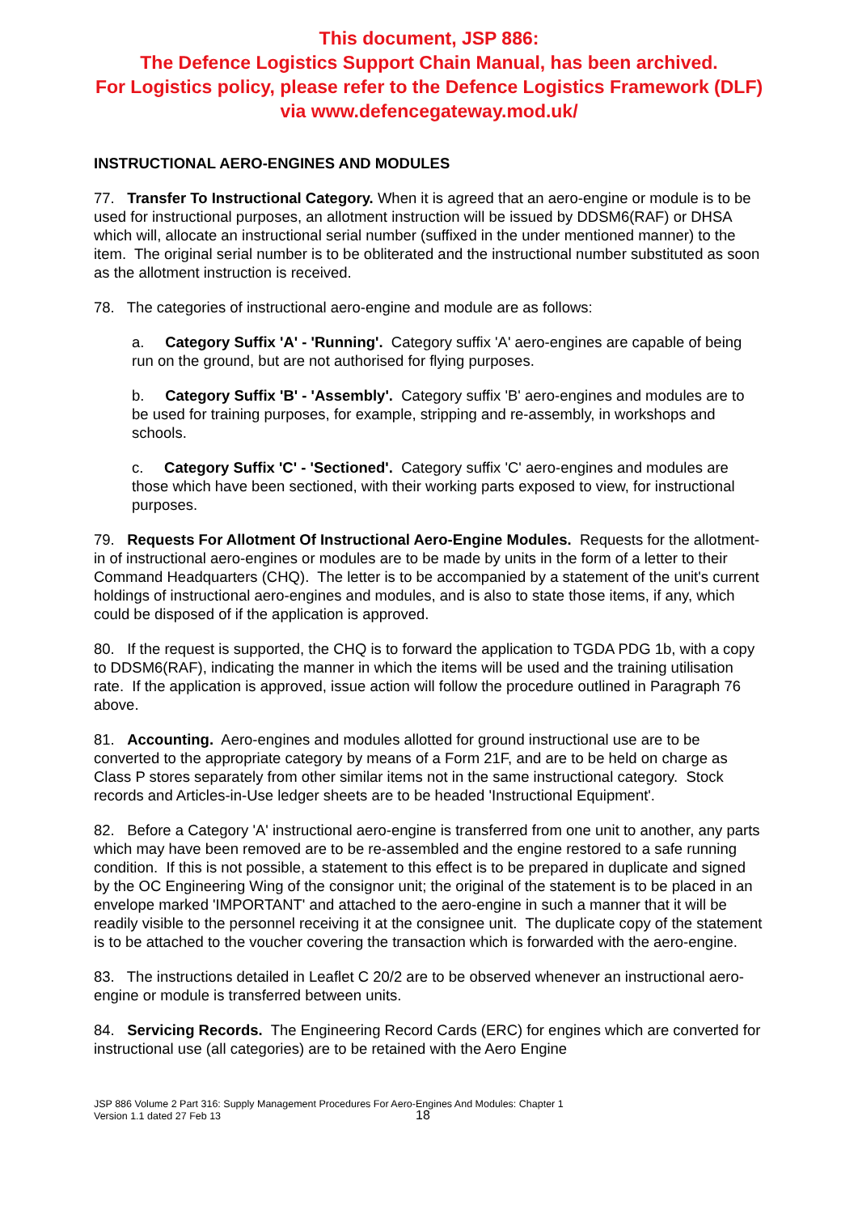This document, JSP 886:
The Defence Logistics Support Chain Manual, has been archived.
For Logistics policy, please refer to the Defence Logistics Framework (DLF)
via www.defencegateway.mod.uk/
INSTRUCTIONAL AERO-ENGINES AND MODULES
77. Transfer To Instructional Category. When it is agreed that an aero-engine or module is to be used for instructional purposes, an allotment instruction will be issued by DDSM6(RAF) or DHSA which will, allocate an instructional serial number (suffixed in the under mentioned manner) to the item. The original serial number is to be obliterated and the instructional number substituted as soon as the allotment instruction is received.
78. The categories of instructional aero-engine and module are as follows:
a. Category Suffix 'A' - 'Running'. Category suffix 'A' aero-engines are capable of being run on the ground, but are not authorised for flying purposes.
b. Category Suffix 'B' - 'Assembly'. Category suffix 'B' aero-engines and modules are to be used for training purposes, for example, stripping and re-assembly, in workshops and schools.
c. Category Suffix 'C' - 'Sectioned'. Category suffix 'C' aero-engines and modules are those which have been sectioned, with their working parts exposed to view, for instructional purposes.
79. Requests For Allotment Of Instructional Aero-Engine Modules. Requests for the allotment-in of instructional aero-engines or modules are to be made by units in the form of a letter to their Command Headquarters (CHQ). The letter is to be accompanied by a statement of the unit's current holdings of instructional aero-engines and modules, and is also to state those items, if any, which could be disposed of if the application is approved.
80. If the request is supported, the CHQ is to forward the application to TGDA PDG 1b, with a copy to DDSM6(RAF), indicating the manner in which the items will be used and the training utilisation rate. If the application is approved, issue action will follow the procedure outlined in Paragraph 76 above.
81. Accounting. Aero-engines and modules allotted for ground instructional use are to be converted to the appropriate category by means of a Form 21F, and are to be held on charge as Class P stores separately from other similar items not in the same instructional category. Stock records and Articles-in-Use ledger sheets are to be headed 'Instructional Equipment'.
82. Before a Category 'A' instructional aero-engine is transferred from one unit to another, any parts which may have been removed are to be re-assembled and the engine restored to a safe running condition. If this is not possible, a statement to this effect is to be prepared in duplicate and signed by the OC Engineering Wing of the consignor unit; the original of the statement is to be placed in an envelope marked 'IMPORTANT' and attached to the aero-engine in such a manner that it will be readily visible to the personnel receiving it at the consignee unit. The duplicate copy of the statement is to be attached to the voucher covering the transaction which is forwarded with the aero-engine.
83. The instructions detailed in Leaflet C 20/2 are to be observed whenever an instructional aero-engine or module is transferred between units.
84. Servicing Records. The Engineering Record Cards (ERC) for engines which are converted for instructional use (all categories) are to be retained with the Aero Engine
JSP 886 Volume 2 Part 316: Supply Management Procedures For Aero-Engines And Modules: Chapter 1
Version 1.1 dated 27 Feb 13
18